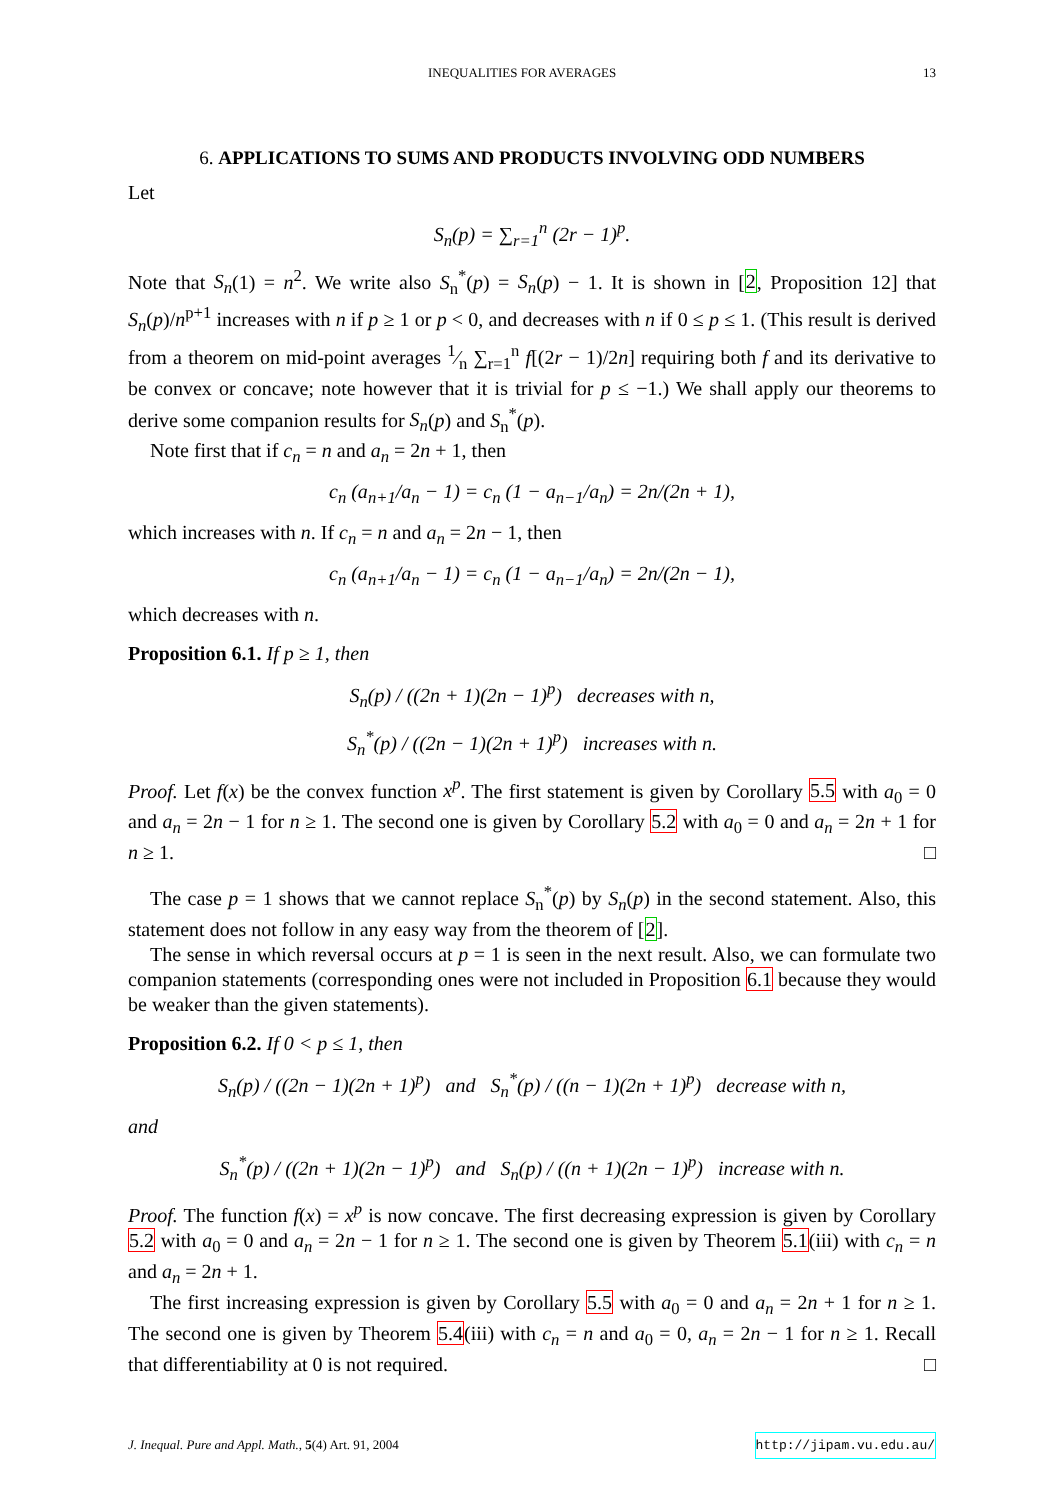INEQUALITIES FOR AVERAGES 13
6. APPLICATIONS TO SUMS AND PRODUCTS INVOLVING ODD NUMBERS
Let
S<sub>n</sub>(p) = ∑<sub>r=1</sub><sup>n</sup> (2r − 1)<sup>p</sup>.
Note that S<sub>n</sub>(1) = n<sup>2</sup>. We write also S<sub>n</sub><sup>*</sup>(p) = S<sub>n</sub>(p) − 1. It is shown in [2, Proposition 12] that S<sub>n</sub>(p)/n<sup>p+1</sup> increases with n if p ≥ 1 or p < 0, and decreases with n if 0 ≤ p ≤ 1. (This result is derived from a theorem on mid-point averages 1⁄n ∑<sub>r=1</sub><sup>n</sup> f[(2r − 1)/2n] requiring both f and its derivative to be convex or concave; note however that it is trivial for p ≤ −1.) We shall apply our theorems to derive some companion results for S<sub>n</sub>(p) and S<sub>n</sub><sup>*</sup>(p).
Note first that if c<sub>n</sub> = n and a<sub>n</sub> = 2n + 1, then
c<sub>n</sub> (a<sub>n+1</sub>/a<sub>n</sub> − 1) = c<sub>n</sub> (1 − a<sub>n−1</sub>/a<sub>n</sub>) = 2n/(2n + 1),
which increases with n. If c<sub>n</sub> = n and a<sub>n</sub> = 2n − 1, then
c<sub>n</sub> (a<sub>n+1</sub>/a<sub>n</sub> − 1) = c<sub>n</sub> (1 − a<sub>n−1</sub>/a<sub>n</sub>) = 2n/(2n − 1),
which decreases with n.
Proposition 6.1. If p ≥ 1, then
S<sub>n</sub>(p) / ((2n + 1)(2n − 1)<sup>p</sup>) decreases with n,
S<sub>n</sub><sup>*</sup>(p) / ((2n − 1)(2n + 1)<sup>p</sup>) increases with n.
Proof. Let f(x) be the convex function x<sup>p</sup>. The first statement is given by Corollary 5.5 with a<sub>0</sub> = 0 and a<sub>n</sub> = 2n − 1 for n ≥ 1. The second one is given by Corollary 5.2 with a<sub>0</sub> = 0 and a<sub>n</sub> = 2n + 1 for n ≥ 1. □
The case p = 1 shows that we cannot replace S<sub>n</sub><sup>*</sup>(p) by S<sub>n</sub>(p) in the second statement. Also, this statement does not follow in any easy way from the theorem of [2].
The sense in which reversal occurs at p = 1 is seen in the next result. Also, we can formulate two companion statements (corresponding ones were not included in Proposition 6.1 because they would be weaker than the given statements).
Proposition 6.2. If 0 < p ≤ 1, then
S<sub>n</sub>(p) / ((2n − 1)(2n + 1)<sup>p</sup>) and S<sub>n</sub><sup>*</sup>(p) / ((n − 1)(2n + 1)<sup>p</sup>) decrease with n,
and
S<sub>n</sub><sup>*</sup>(p) / ((2n + 1)(2n − 1)<sup>p</sup>) and S<sub>n</sub>(p) / ((n + 1)(2n − 1)<sup>p</sup>) increase with n.
Proof. The function f(x) = x<sup>p</sup> is now concave. The first decreasing expression is given by Corollary 5.2 with a<sub>0</sub> = 0 and a<sub>n</sub> = 2n − 1 for n ≥ 1. The second one is given by Theorem 5.1(iii) with c<sub>n</sub> = n and a<sub>n</sub> = 2n + 1.
The first increasing expression is given by Corollary 5.5 with a<sub>0</sub> = 0 and a<sub>n</sub> = 2n + 1 for n ≥ 1. The second one is given by Theorem 5.4(iii) with c<sub>n</sub> = n and a<sub>0</sub> = 0, a<sub>n</sub> = 2n − 1 for n ≥ 1. Recall that differentiability at 0 is not required. □
J. Inequal. Pure and Appl. Math., 5(4) Art. 91, 2004 http://jipam.vu.edu.au/